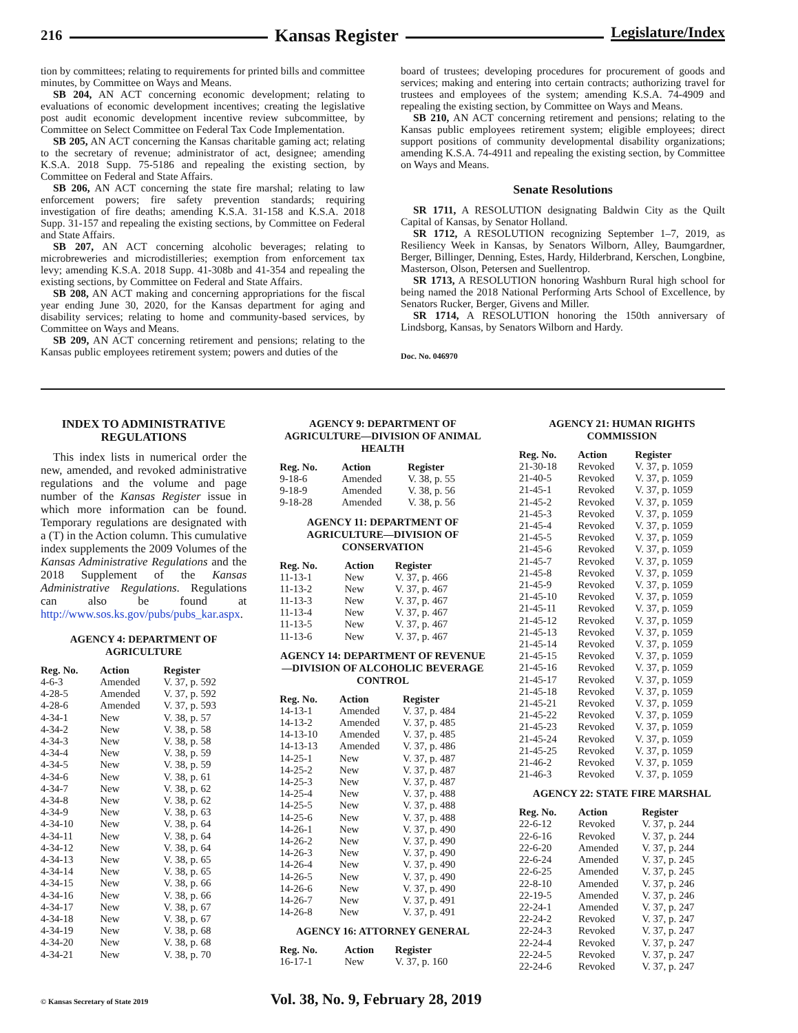216 Kansas Register Legislature/Index
tion by committees; relating to requirements for printed bills and committee minutes, by Committee on Ways and Means.
SB 204, AN ACT concerning economic development; relating to evaluations of economic development incentives; creating the legislative post audit economic development incentive review subcommittee, by Committee on Select Committee on Federal Tax Code Implementation.
SB 205, AN ACT concerning the Kansas charitable gaming act; relating to the secretary of revenue; administrator of act, designee; amending K.S.A. 2018 Supp. 75-5186 and repealing the existing section, by Committee on Federal and State Affairs.
SB 206, AN ACT concerning the state fire marshal; relating to law enforcement powers; fire safety prevention standards; requiring investigation of fire deaths; amending K.S.A. 31-158 and K.S.A. 2018 Supp. 31-157 and repealing the existing sections, by Committee on Federal and State Affairs.
SB 207, AN ACT concerning alcoholic beverages; relating to microbreweries and microdistilleries; exemption from enforcement tax levy; amending K.S.A. 2018 Supp. 41-308b and 41-354 and repealing the existing sections, by Committee on Federal and State Affairs.
SB 208, AN ACT making and concerning appropriations for the fiscal year ending June 30, 2020, for the Kansas department for aging and disability services; relating to home and community-based services, by Committee on Ways and Means.
SB 209, AN ACT concerning retirement and pensions; relating to the Kansas public employees retirement system; powers and duties of the
board of trustees; developing procedures for procurement of goods and services; making and entering into certain contracts; authorizing travel for trustees and employees of the system; amending K.S.A. 74-4909 and repealing the existing section, by Committee on Ways and Means.
SB 210, AN ACT concerning retirement and pensions; relating to the Kansas public employees retirement system; eligible employees; direct support positions of community developmental disability organizations; amending K.S.A. 74-4911 and repealing the existing section, by Committee on Ways and Means.
Senate Resolutions
SR 1711, A RESOLUTION designating Baldwin City as the Quilt Capital of Kansas, by Senator Holland.
SR 1712, A RESOLUTION recognizing September 1–7, 2019, as Resiliency Week in Kansas, by Senators Wilborn, Alley, Baumgardner, Berger, Billinger, Denning, Estes, Hardy, Hilderbrand, Kerschen, Longbine, Masterson, Olson, Petersen and Suellentrop.
SR 1713, A RESOLUTION honoring Washburn Rural high school for being named the 2018 National Performing Arts School of Excellence, by Senators Rucker, Berger, Givens and Miller.
SR 1714, A RESOLUTION honoring the 150th anniversary of Lindsborg, Kansas, by Senators Wilborn and Hardy.
Doc. No. 046970
INDEX TO ADMINISTRATIVE REGULATIONS
This index lists in numerical order the new, amended, and revoked administrative regulations and the volume and page number of the Kansas Register issue in which more information can be found. Temporary regulations are designated with a (T) in the Action column. This cumulative index supplements the 2009 Volumes of the Kansas Administrative Regulations and the 2018 Supplement of the Kansas Administrative Regulations. Regulations can also be found at http://www.sos.ks.gov/pubs/pubs_kar.aspx.
AGENCY 4: DEPARTMENT OF AGRICULTURE
| Reg. No. | Action | Register |
| --- | --- | --- |
| 4-6-3 | Amended | V. 37, p. 592 |
| 4-28-5 | Amended | V. 37, p. 592 |
| 4-28-6 | Amended | V. 37, p. 593 |
| 4-34-1 | New | V. 38, p. 57 |
| 4-34-2 | New | V. 38, p. 58 |
| 4-34-3 | New | V. 38, p. 58 |
| 4-34-4 | New | V. 38, p. 59 |
| 4-34-5 | New | V. 38, p. 59 |
| 4-34-6 | New | V. 38, p. 61 |
| 4-34-7 | New | V. 38, p. 62 |
| 4-34-8 | New | V. 38, p. 62 |
| 4-34-9 | New | V. 38, p. 63 |
| 4-34-10 | New | V. 38, p. 64 |
| 4-34-11 | New | V. 38, p. 64 |
| 4-34-12 | New | V. 38, p. 64 |
| 4-34-13 | New | V. 38, p. 65 |
| 4-34-14 | New | V. 38, p. 65 |
| 4-34-15 | New | V. 38, p. 66 |
| 4-34-16 | New | V. 38, p. 66 |
| 4-34-17 | New | V. 38, p. 67 |
| 4-34-18 | New | V. 38, p. 67 |
| 4-34-19 | New | V. 38, p. 68 |
| 4-34-20 | New | V. 38, p. 68 |
| 4-34-21 | New | V. 38, p. 70 |
AGENCY 9: DEPARTMENT OF AGRICULTURE—DIVISION OF ANIMAL HEALTH
| Reg. No. | Action | Register |
| --- | --- | --- |
| 9-18-6 | Amended | V. 38, p. 55 |
| 9-18-9 | Amended | V. 38, p. 56 |
| 9-18-28 | Amended | V. 38, p. 56 |
AGENCY 11: DEPARTMENT OF AGRICULTURE—DIVISION OF CONSERVATION
| Reg. No. | Action | Register |
| --- | --- | --- |
| 11-13-1 | New | V. 37, p. 466 |
| 11-13-2 | New | V. 37, p. 467 |
| 11-13-3 | New | V. 37, p. 467 |
| 11-13-4 | New | V. 37, p. 467 |
| 11-13-5 | New | V. 37, p. 467 |
| 11-13-6 | New | V. 37, p. 467 |
AGENCY 14: DEPARTMENT OF REVENUE—DIVISION OF ALCOHOLIC BEVERAGE CONTROL
| Reg. No. | Action | Register |
| --- | --- | --- |
| 14-13-1 | Amended | V. 37, p. 484 |
| 14-13-2 | Amended | V. 37, p. 485 |
| 14-13-10 | Amended | V. 37, p. 485 |
| 14-13-13 | Amended | V. 37, p. 486 |
| 14-25-1 | New | V. 37, p. 487 |
| 14-25-2 | New | V. 37, p. 487 |
| 14-25-3 | New | V. 37, p. 487 |
| 14-25-4 | New | V. 37, p. 488 |
| 14-25-5 | New | V. 37, p. 488 |
| 14-25-6 | New | V. 37, p. 488 |
| 14-26-1 | New | V. 37, p. 490 |
| 14-26-2 | New | V. 37, p. 490 |
| 14-26-3 | New | V. 37, p. 490 |
| 14-26-4 | New | V. 37, p. 490 |
| 14-26-5 | New | V. 37, p. 490 |
| 14-26-6 | New | V. 37, p. 490 |
| 14-26-7 | New | V. 37, p. 491 |
| 14-26-8 | New | V. 37, p. 491 |
AGENCY 16: ATTORNEY GENERAL
| Reg. No. | Action | Register |
| --- | --- | --- |
| 16-17-1 | New | V. 37, p. 160 |
AGENCY 21: HUMAN RIGHTS COMMISSION
| Reg. No. | Action | Register |
| --- | --- | --- |
| 21-30-18 | Revoked | V. 37, p. 1059 |
| 21-40-5 | Revoked | V. 37, p. 1059 |
| 21-45-1 | Revoked | V. 37, p. 1059 |
| 21-45-2 | Revoked | V. 37, p. 1059 |
| 21-45-3 | Revoked | V. 37, p. 1059 |
| 21-45-4 | Revoked | V. 37, p. 1059 |
| 21-45-5 | Revoked | V. 37, p. 1059 |
| 21-45-6 | Revoked | V. 37, p. 1059 |
| 21-45-7 | Revoked | V. 37, p. 1059 |
| 21-45-8 | Revoked | V. 37, p. 1059 |
| 21-45-9 | Revoked | V. 37, p. 1059 |
| 21-45-10 | Revoked | V. 37, p. 1059 |
| 21-45-11 | Revoked | V. 37, p. 1059 |
| 21-45-12 | Revoked | V. 37, p. 1059 |
| 21-45-13 | Revoked | V. 37, p. 1059 |
| 21-45-14 | Revoked | V. 37, p. 1059 |
| 21-45-15 | Revoked | V. 37, p. 1059 |
| 21-45-16 | Revoked | V. 37, p. 1059 |
| 21-45-17 | Revoked | V. 37, p. 1059 |
| 21-45-18 | Revoked | V. 37, p. 1059 |
| 21-45-21 | Revoked | V. 37, p. 1059 |
| 21-45-22 | Revoked | V. 37, p. 1059 |
| 21-45-23 | Revoked | V. 37, p. 1059 |
| 21-45-24 | Revoked | V. 37, p. 1059 |
| 21-45-25 | Revoked | V. 37, p. 1059 |
| 21-46-2 | Revoked | V. 37, p. 1059 |
| 21-46-3 | Revoked | V. 37, p. 1059 |
AGENCY 22: STATE FIRE MARSHAL
| Reg. No. | Action | Register |
| --- | --- | --- |
| 22-6-12 | Revoked | V. 37, p. 244 |
| 22-6-16 | Revoked | V. 37, p. 244 |
| 22-6-20 | Amended | V. 37, p. 244 |
| 22-6-24 | Amended | V. 37, p. 245 |
| 22-6-25 | Amended | V. 37, p. 245 |
| 22-8-10 | Amended | V. 37, p. 246 |
| 22-19-5 | Amended | V. 37, p. 246 |
| 22-24-1 | Amended | V. 37, p. 247 |
| 22-24-2 | Revoked | V. 37, p. 247 |
| 22-24-3 | Revoked | V. 37, p. 247 |
| 22-24-4 | Revoked | V. 37, p. 247 |
| 22-24-5 | Revoked | V. 37, p. 247 |
| 22-24-6 | Revoked | V. 37, p. 247 |
© Kansas Secretary of State 2019 Vol. 38, No. 9, February 28, 2019